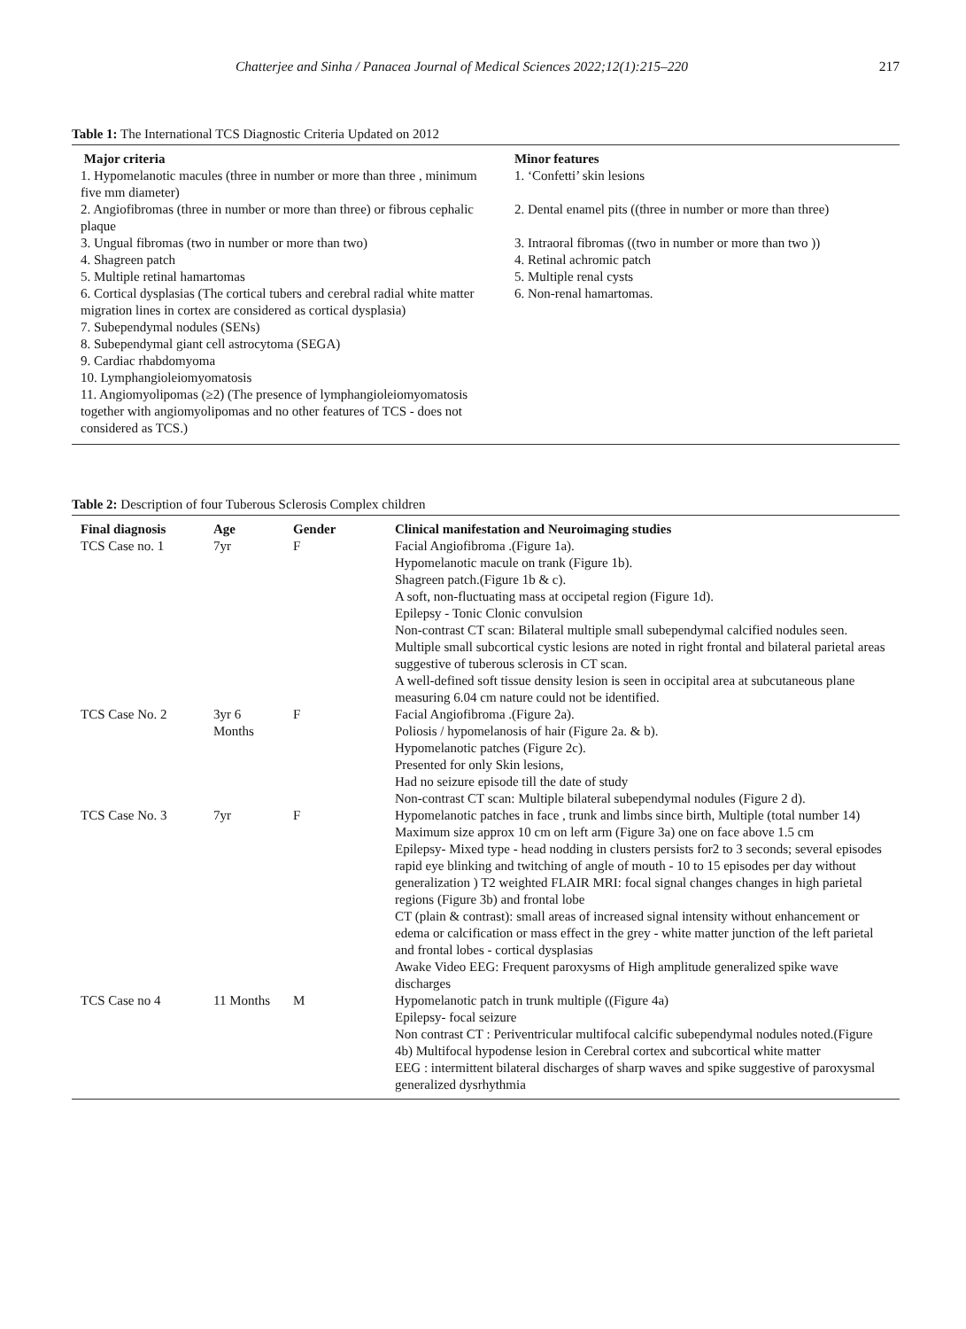Chatterjee and Sinha / Panacea Journal of Medical Sciences 2022;12(1):215–220 217
Table 1: The International TCS Diagnostic Criteria Updated on 2012
| Major criteria | Minor features |
| --- | --- |
| 1. Hypomelanotic macules (three in number or more than three , minimum five mm diameter) | 1. ‘Confetti’ skin lesions |
| 2. Angiofibromas (three in number or more than three) or fibrous cephalic plaque | 2. Dental enamel pits ((three in number or more than three) |
| 3. Ungual fibromas (two in number or more than two) | 3. Intraoral fibromas ((two in number or more than two )) |
| 4. Shagreen patch | 4. Retinal achromic patch |
| 5. Multiple retinal hamartomas | 5. Multiple renal cysts |
| 6. Cortical dysplasias (The cortical tubers and cerebral radial white matter migration lines in cortex are considered as cortical dysplasia) | 6. Non-renal hamartomas. |
| 7. Subependymal nodules (SENs) | |
| 8. Subependymal giant cell astrocytoma (SEGA) | |
| 9. Cardiac rhabdomyoma | |
| 10. Lymphangioleiomyomatosis | |
| 11. Angiomyolipomas (≥2) (The presence of lymphangioleiomyomatosis together with angiomyolipomas and no other features of TCS - does not considered as TCS.) | |
Table 2: Description of four Tuberous Sclerosis Complex children
| Final diagnosis | Age | Gender | Clinical manifestation and Neuroimaging studies |
| --- | --- | --- | --- |
| TCS Case no. 1 | 7yr | F | Facial Angiofibroma .(Figure 1a). Hypomelanotic macule on trank (Figure 1b). Shagreen patch.(Figure 1b & c). A soft, non-fluctuating mass at occipetal region (Figure 1d). Epilepsy - Tonic Clonic convulsion Non-contrast CT scan: Bilateral multiple small subependymal calcified nodules seen. Multiple small subcortical cystic lesions are noted in right frontal and bilateral parietal areas suggestive of tuberous sclerosis in CT scan. A well-defined soft tissue density lesion is seen in occipital area at subcutaneous plane measuring 6.04 cm nature could not be identified. |
| TCS Case No. 2 | 3yr 6 Months | F | Facial Angiofibroma .(Figure 2a). Poliosis / hypomelanosis of hair (Figure 2a. & b). Hypomelanotic patches (Figure 2c). Presented for only Skin lesions, Had no seizure episode till the date of study Non-contrast CT scan: Multiple bilateral subependymal nodules (Figure 2 d). |
| TCS Case No. 3 | 7yr | F | Hypomelanotic patches in face , trunk and limbs since birth, Multiple (total number 14) Maximum size approx 10 cm on left arm (Figure 3a) one on face above 1.5 cm Epilepsy- Mixed type - head nodding in clusters persists for2 to 3 seconds; several episodes rapid eye blinking and twitching of angle of mouth - 10 to 15 episodes per day without generalization ) T2 weighted FLAIR MRI: focal signal changes changes in high parietal regions (Figure 3b) and frontal lobe CT (plain & contrast): small areas of increased signal intensity without enhancement or edema or calcification or mass effect in the grey - white matter junction of the left parietal and frontal lobes - cortical dysplasias Awake Video EEG: Frequent paroxysms of High amplitude generalized spike wave discharges |
| TCS Case no 4 | 11 Months | M | Hypomelanotic patch in trunk multiple ((Figure 4a) Epilepsy- focal seizure Non contrast CT : Periventricular multifocal calcific subependymal nodules noted.(Figure 4b) Multifocal hypodense lesion in Cerebral cortex and subcortical white matter EEG : intermittent bilateral discharges of sharp waves and spike suggestive of paroxysmal generalized dysrhythmia |